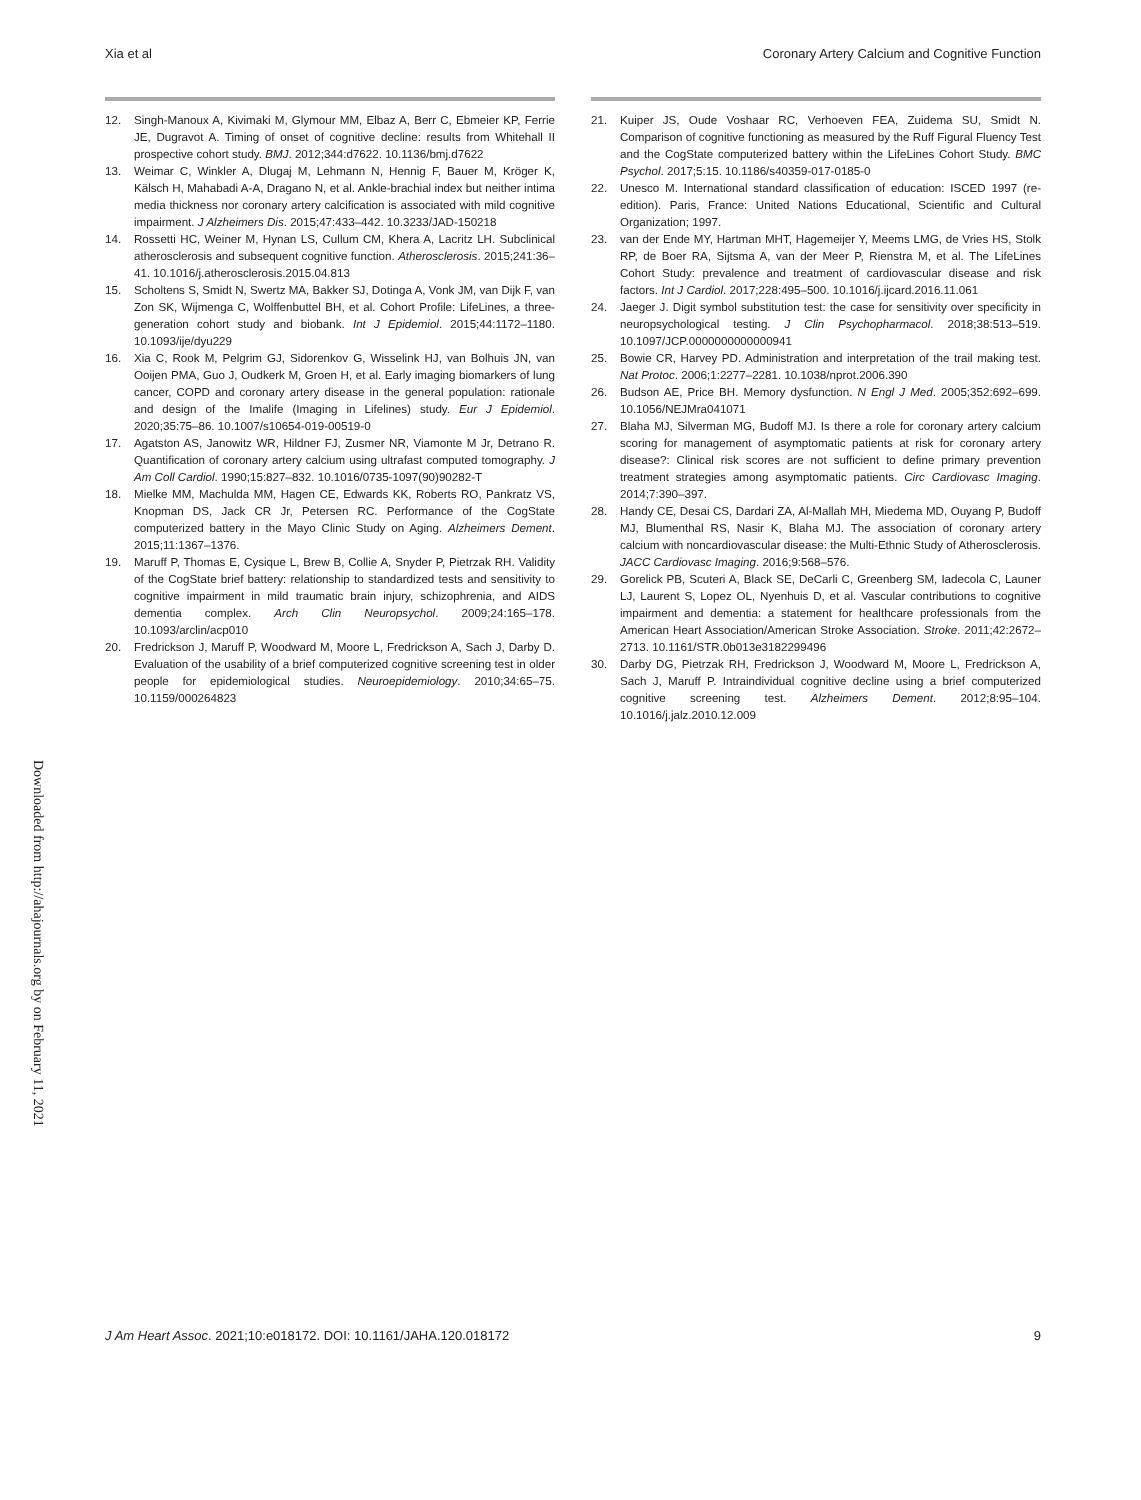Xia et al Coronary Artery Calcium and Cognitive Function
12. Singh-Manoux A, Kivimaki M, Glymour MM, Elbaz A, Berr C, Ebmeier KP, Ferrie JE, Dugravot A. Timing of onset of cognitive decline: results from Whitehall II prospective cohort study. BMJ. 2012;344:d7622. 10.1136/bmj.d7622
13. Weimar C, Winkler A, Dlugaj M, Lehmann N, Hennig F, Bauer M, Kröger K, Kälsch H, Mahabadi A-A, Dragano N, et al. Ankle-brachial index but neither intima media thickness nor coronary artery calcification is associated with mild cognitive impairment. J Alzheimers Dis. 2015;47:433–442. 10.3233/JAD-150218
14. Rossetti HC, Weiner M, Hynan LS, Cullum CM, Khera A, Lacritz LH. Subclinical atherosclerosis and subsequent cognitive function. Atherosclerosis. 2015;241:36–41. 10.1016/j.atherosclerosis.2015.04.813
15. Scholtens S, Smidt N, Swertz MA, Bakker SJ, Dotinga A, Vonk JM, van Dijk F, van Zon SK, Wijmenga C, Wolffenbuttel BH, et al. Cohort Profile: LifeLines, a three-generation cohort study and biobank. Int J Epidemiol. 2015;44:1172–1180. 10.1093/ije/dyu229
16. Xia C, Rook M, Pelgrim GJ, Sidorenkov G, Wisselink HJ, van Bolhuis JN, van Ooijen PMA, Guo J, Oudkerk M, Groen H, et al. Early imaging biomarkers of lung cancer, COPD and coronary artery disease in the general population: rationale and design of the Imalife (Imaging in Lifelines) study. Eur J Epidemiol. 2020;35:75–86. 10.1007/s10654-019-00519-0
17. Agatston AS, Janowitz WR, Hildner FJ, Zusmer NR, Viamonte M Jr, Detrano R. Quantification of coronary artery calcium using ultrafast computed tomography. J Am Coll Cardiol. 1990;15:827–832. 10.1016/0735-1097(90)90282-T
18. Mielke MM, Machulda MM, Hagen CE, Edwards KK, Roberts RO, Pankratz VS, Knopman DS, Jack CR Jr, Petersen RC. Performance of the CogState computerized battery in the Mayo Clinic Study on Aging. Alzheimers Dement. 2015;11:1367–1376.
19. Maruff P, Thomas E, Cysique L, Brew B, Collie A, Snyder P, Pietrzak RH. Validity of the CogState brief battery: relationship to standardized tests and sensitivity to cognitive impairment in mild traumatic brain injury, schizophrenia, and AIDS dementia complex. Arch Clin Neuropsychol. 2009;24:165–178. 10.1093/arclin/acp010
20. Fredrickson J, Maruff P, Woodward M, Moore L, Fredrickson A, Sach J, Darby D. Evaluation of the usability of a brief computerized cognitive screening test in older people for epidemiological studies. Neuroepidemiology. 2010;34:65–75. 10.1159/000264823
21. Kuiper JS, Oude Voshaar RC, Verhoeven FEA, Zuidema SU, Smidt N. Comparison of cognitive functioning as measured by the Ruff Figural Fluency Test and the CogState computerized battery within the LifeLines Cohort Study. BMC Psychol. 2017;5:15. 10.1186/s40359-017-0185-0
22. Unesco M. International standard classification of education: ISCED 1997 (re-edition). Paris, France: United Nations Educational, Scientific and Cultural Organization; 1997.
23. van der Ende MY, Hartman MHT, Hagemeijer Y, Meems LMG, de Vries HS, Stolk RP, de Boer RA, Sijtsma A, van der Meer P, Rienstra M, et al. The LifeLines Cohort Study: prevalence and treatment of cardiovascular disease and risk factors. Int J Cardiol. 2017;228:495–500. 10.1016/j.ijcard.2016.11.061
24. Jaeger J. Digit symbol substitution test: the case for sensitivity over specificity in neuropsychological testing. J Clin Psychopharmacol. 2018;38:513–519. 10.1097/JCP.0000000000000941
25. Bowie CR, Harvey PD. Administration and interpretation of the trail making test. Nat Protoc. 2006;1:2277–2281. 10.1038/nprot.2006.390
26. Budson AE, Price BH. Memory dysfunction. N Engl J Med. 2005;352:692–699. 10.1056/NEJMra041071
27. Blaha MJ, Silverman MG, Budoff MJ. Is there a role for coronary artery calcium scoring for management of asymptomatic patients at risk for coronary artery disease?: Clinical risk scores are not sufficient to define primary prevention treatment strategies among asymptomatic patients. Circ Cardiovasc Imaging. 2014;7:390–397.
28. Handy CE, Desai CS, Dardari ZA, Al-Mallah MH, Miedema MD, Ouyang P, Budoff MJ, Blumenthal RS, Nasir K, Blaha MJ. The association of coronary artery calcium with noncardiovascular disease: the Multi-Ethnic Study of Atherosclerosis. JACC Cardiovasc Imaging. 2016;9:568–576.
29. Gorelick PB, Scuteri A, Black SE, DeCarli C, Greenberg SM, Iadecola C, Launer LJ, Laurent S, Lopez OL, Nyenhuis D, et al. Vascular contributions to cognitive impairment and dementia: a statement for healthcare professionals from the American Heart Association/American Stroke Association. Stroke. 2011;42:2672–2713. 10.1161/STR.0b013e3182299496
30. Darby DG, Pietrzak RH, Fredrickson J, Woodward M, Moore L, Fredrickson A, Sach J, Maruff P. Intraindividual cognitive decline using a brief computerized cognitive screening test. Alzheimers Dement. 2012;8:95–104. 10.1016/j.jalz.2010.12.009
Downloaded from http://ahajournals.org by on February 11, 2021
J Am Heart Assoc. 2021;10:e018172. DOI: 10.1161/JAHA.120.018172 9